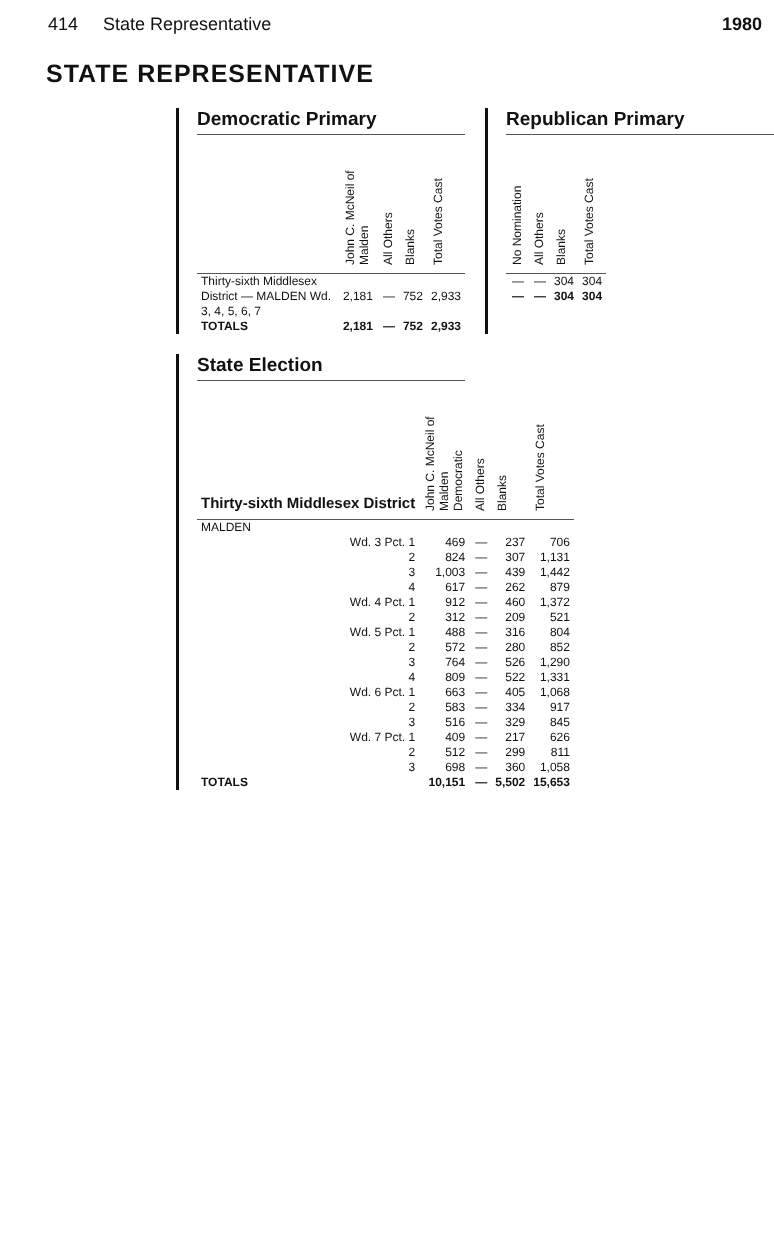414 State Representative 1980
STATE REPRESENTATIVE
Democratic Primary
| | John C. McNeil of Malden | All Others | Blanks | Total Votes Cast |
| --- | --- | --- | --- | --- |
| Thirty-sixth Middlesex District — MALDEN Wd. 3, 4, 5, 6, 7 | 2,181 | — | 752 | 2,933 |
| TOTALS | 2,181 | — | 752 | 2,933 |
Republican Primary
| No Nomination | All Others | Blanks | Total Votes Cast |
| --- | --- | --- | --- |
| — | — | 304 | 304 |
| — | — | 304 | 304 |
State Election
| Thirty-sixth Middlesex District | John C. McNeil of Malden Democratic | All Others | Blanks | Total Votes Cast |
| --- | --- | --- | --- | --- |
| MALDEN | | | | |
| Wd. 3 Pct. 1 | 469 | — | 237 | 706 |
| 2 | 824 | — | 307 | 1,131 |
| 3 | 1,003 | — | 439 | 1,442 |
| 4 | 617 | — | 262 | 879 |
| Wd. 4 Pct. 1 | 912 | — | 460 | 1,372 |
| 2 | 312 | — | 209 | 521 |
| Wd. 5 Pct. 1 | 488 | — | 316 | 804 |
| 2 | 572 | — | 280 | 852 |
| 3 | 764 | — | 526 | 1,290 |
| 4 | 809 | — | 522 | 1,331 |
| Wd. 6 Pct. 1 | 663 | — | 405 | 1,068 |
| 2 | 583 | — | 334 | 917 |
| 3 | 516 | — | 329 | 845 |
| Wd. 7 Pct. 1 | 409 | — | 217 | 626 |
| 2 | 512 | — | 299 | 811 |
| 3 | 698 | — | 360 | 1,058 |
| TOTALS | 10,151 | — | 5,502 | 15,653 |